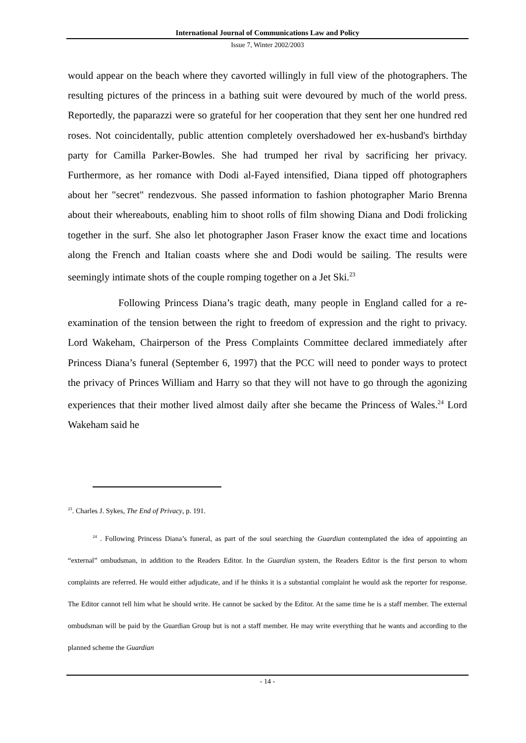International Journal of Communications Law and Policy
Issue 7, Winter 2002/2003
would appear on the beach where they cavorted willingly in full view of the photographers. The resulting pictures of the princess in a bathing suit were devoured by much of the world press. Reportedly, the paparazzi were so grateful for her cooperation that they sent her one hundred red roses. Not coincidentally, public attention completely overshadowed her ex-husband's birthday party for Camilla Parker-Bowles. She had trumped her rival by sacrificing her privacy. Furthermore, as her romance with Dodi al-Fayed intensified, Diana tipped off photographers about her "secret" rendezvous. She passed information to fashion photographer Mario Brenna about their whereabouts, enabling him to shoot rolls of film showing Diana and Dodi frolicking together in the surf. She also let photographer Jason Fraser know the exact time and locations along the French and Italian coasts where she and Dodi would be sailing. The results were seemingly intimate shots of the couple romping together on a Jet Ski.<sup>23</sup>
Following Princess Diana’s tragic death, many people in England called for a re-examination of the tension between the right to freedom of expression and the right to privacy. Lord Wakeham, Chairperson of the Press Complaints Committee declared immediately after Princess Diana’s funeral (September 6, 1997) that the PCC will need to ponder ways to protect the privacy of Princes William and Harry so that they will not have to go through the agonizing experiences that their mother lived almost daily after she became the Princess of Wales.<sup>24</sup> Lord Wakeham said he
<sup>23</sup>. Charles J. Sykes, The End of Privacy, p. 191.
<sup>24</sup> . Following Princess Diana’s funeral, as part of the soul searching the Guardian contemplated the idea of appointing an “external” ombudsman, in addition to the Readers Editor. In the Guardian system, the Readers Editor is the first person to whom complaints are referred. He would either adjudicate, and if he thinks it is a substantial complaint he would ask the reporter for response. The Editor cannot tell him what he should write. He cannot be sacked by the Editor. At the same time he is a staff member. The external ombudsman will be paid by the Guardian Group but is not a staff member. He may write everything that he wants and according to the planned scheme the Guardian
- 14 -